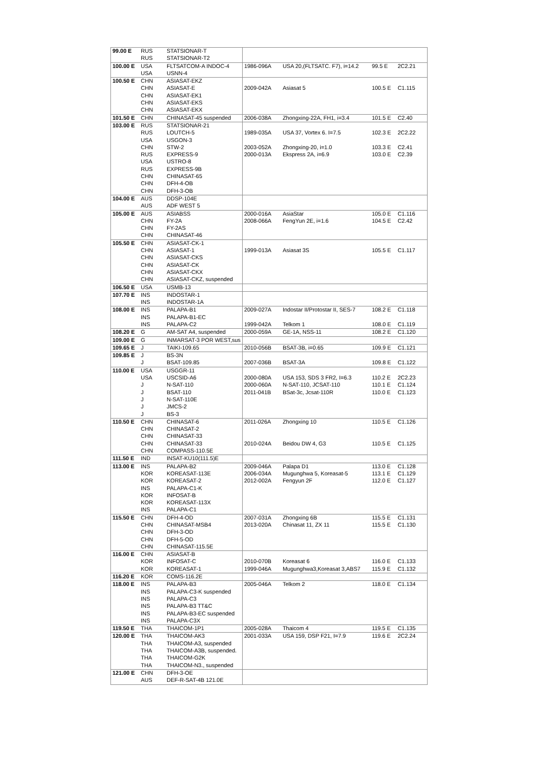| 99.00 E | RUS | STATSIONAR-T | | | | |
| | RUS | STATSIONAR-T2 | | | | |
| 100.00 E | USA | FLTSATCOM-A INDOC-4 | 1986-096A | USA 20,(FLTSATC. F7), i=14.2 | 99.5 E | 2C2.21 |
| | USA | USNN-4 | | | | |
| 100.50 E | CHN | ASIASAT-EKZ | | | | |
| | CHN | ASIASAT-E | 2009-042A | Asiasat 5 | 100.5 E | C1.115 |
| | CHN | ASIASAT-EK1 | | | | |
| | CHN | ASIASAT-EKS | | | | |
| | CHN | ASIASAT-EKX | | | | |
| 101.50 E | CHN | CHINASAT-45 suspended | 2006-038A | Zhongxing-22A, FH1, i=3.4 | 101.5 E | C2.40 |
| 103.00 E | RUS | STATSIONAR-21 | | | | |
| | RUS | LOUTCH-5 | 1989-035A | USA 37, Vortex 6. I=7.5 | 102.3 E | 2C2.22 |
| | USA | USGON-3 | | | | |
| | CHN | STW-2 | 2003-052A | Zhongxing-20, i=1.0 | 103.3 E | C2.41 |
| | RUS | EXPRESS-9 | 2000-013A | Ekspress 2A, i=6.9 | 103.0 E | C2.39 |
| | USA | USTRO-8 | | | | |
| | RUS | EXPRESS-9B | | | | |
| | CHN | CHINASAT-65 | | | | |
| | CHN | DFH-4-OB | | | | |
| | CHN | DFH-3-OB | | | | |
| 104.00 E | AUS | DDSP-104E | | | | |
| | AUS | ADF WEST 5 | | | | |
| 105.00 E | AUS | ASIABSS | 2000-016A | AsiaStar | 105.0 E | C1.116 |
| | CHN | FY-2A | 2008-066A | FengYun 2E, i=1.6 | 104.5 E | C2.42 |
| | CHN | FY-2AS | | | | |
| | CHN | CHINASAT-46 | | | | |
| 105.50 E | CHN | ASIASAT-CK-1 | | | | |
| | CHN | ASIASAT-1 | 1999-013A | Asiasat 3S | 105.5 E | C1.117 |
| | CHN | ASIASAT-CKS | | | | |
| | CHN | ASIASAT-CK | | | | |
| | CHN | ASIASAT-CKX | | | | |
| | CHN | ASIASAT-CKZ, suspended | | | | |
| 106.50 E | USA | USMB-13 | | | | |
| 107.70 E | INS | INDOSTAR-1 | | | | |
| | INS | INDOSTAR-1A | | | | |
| 108.00 E | INS | PALAPA-B1 | 2009-027A | Indostar II/Protostar II, SES-7 | 108.2 E | C1.118 |
| | INS | PALAPA-B1-EC | | | | |
| | INS | PALAPA-C2 | 1999-042A | Telkom 1 | 108.0 E | C1.119 |
| 108.20 E | G | AM-SAT A4, suspended | 2000-059A | GE-1A, NSS-11 | 108.2 E | C1.120 |
| 109.00 E | G | INMARSAT-3 POR WEST,sus | | | | |
| 109.65 E | J | TAIKI-109.65 | 2010-056B | BSAT-3B, i=0.65 | 109.9 E | C1.121 |
| 109.85 E | J | BS-3N | | | | |
| | J | BSAT-109.85 | 2007-036B | BSAT-3A | 109.8 E | C1.122 |
| 110.00 E | USA | USGGR-11 | | | | |
| | USA | USCSID-A6 | 2000-080A | USA 153, SDS 3 FR2, I=6.3 | 110.2 E | 2C2.23 |
| | J | N-SAT-110 | 2000-060A | N-SAT-110, JCSAT-110 | 110.1 E | C1.124 |
| | J | BSAT-110 | 2011-041B | BSat-3c, Jcsat-110R | 110.0 E | C1.123 |
| | J | N-SAT-110E | | | | |
| | J | JMCS-2 | | | | |
| | J | BS-3 | | | | |
| 110.50 E | CHN | CHINASAT-6 | 2011-026A | Zhongxing 10 | 110.5 E | C1.126 |
| | CHN | CHINASAT-2 | | | | |
| | CHN | CHINASAT-33 | | | | |
| | CHN | CHINASAT-33 | 2010-024A | Beidou DW 4, G3 | 110.5 E | C1.125 |
| | CHN | COMPASS-110.5E | | | | |
| 111.50 E | IND | INSAT-KU10(111.5)E | | | | |
| 113.00 E | INS | PALAPA-B2 | 2009-046A | Palapa D1 | 113.0 E | C1.128 |
| | KOR | KOREASAT-113E | 2006-034A | Mugunghwa 5, Koreasat-5 | 113.1 E | C1.129 |
| | KOR | KOREASAT-2 | 2012-002A | Fengyun 2F | 112.0 E | C1.127 |
| | INS | PALAPA-C1-K | | | | |
| | KOR | INFOSAT-B | | | | |
| | KOR | KOREASAT-113X | | | | |
| | INS | PALAPA-C1 | | | | |
| 115.50 E | CHN | DFH-4-OD | 2007-031A | Zhongxing 6B | 115.5 E | C1.131 |
| | CHN | CHINASAT-MSB4 | 2013-020A | Chinasat 11, ZX 11 | 115.5 E | C1.130 |
| | CHN | DFH-3-OD | | | | |
| | CHN | DFH-5-OD | | | | |
| | CHN | CHINASAT-115.5E | | | | |
| 116.00 E | CHN | ASIASAT-B | | | | |
| | KOR | INFOSAT-C | 2010-070B | Koreasat 6 | 116.0 E | C1.133 |
| | KOR | KOREASAT-1 | 1999-046A | Mugunghwa3,Koreasat 3,ABS7 | 115.9 E | C1.132 |
| 116.20 E | KOR | COMS-116.2E | | | | |
| 118.00 E | INS | PALAPA-B3 | 2005-046A | Telkom 2 | 118.0 E | C1.134 |
| | INS | PALAPA-C3-K suspended | | | | |
| | INS | PALAPA-C3 | | | | |
| | INS | PALAPA-B3 TT&C | | | | |
| | INS | PALAPA-B3-EC suspended | | | | |
| | INS | PALAPA-C3X | | | | |
| 119.50 E | THA | THAICOM-1P1 | 2005-028A | Thaicom 4 | 119.5 E | C1.135 |
| 120.00 E | THA | THAICOM-AK3 | 2001-033A | USA 159, DSP F21, I=7.9 | 119.6 E | 2C2.24 |
| | THA | THAICOM-A3, suspended | | | | |
| | THA | THAICOM-A3B, suspended. | | | | |
| | THA | THAICOM-G2K | | | | |
| | THA | THAICOM-N3., suspended | | | | |
| 121.00 E | CHN | DFH-3-OE | | | | |
| | AUS | DEF-R-SAT-4B 121.0E | | | | |